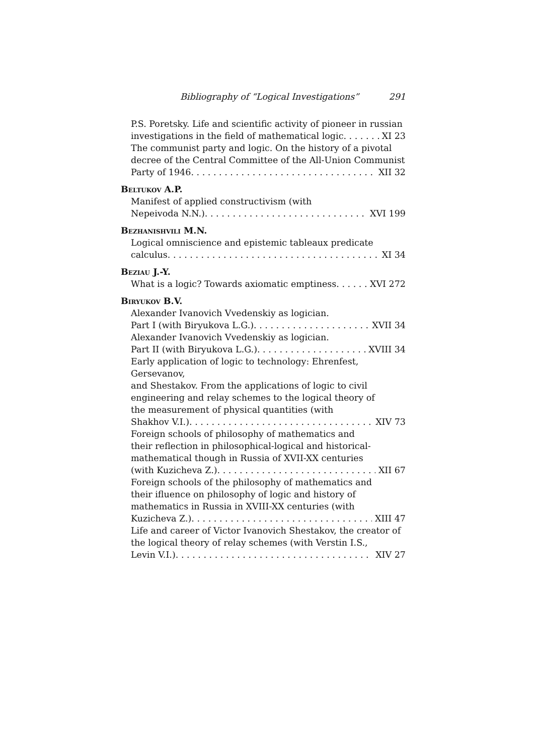Bibliography of “Logical Investigations” 291
P.S. Poretsky. Life and scientific activity of pioneer in russian
investigations in the field of mathematical logic XI 23
The communist party and logic. On the history of a pivotal decree of the Central Committee of the All-Union Communist
Party of 1946 XII 32
Beltukov A.P.
Manifest of applied constructivism (with
Nepeivoda N.N.) XVI 199
Bezhanishvili M.N.
Logical omniscience and epistemic tableaux predicate
calculus XI 34
Beziau J.-Y.
What is a logic? Towards axiomatic emptiness XVI 272
Biryukov B.V.
Alexander Ivanovich Vvedenskiy as logician.
Part I (with Biryukova L.G.) XVII 34
Alexander Ivanovich Vvedenskiy as logician.
Part II (with Biryukova L.G.) XVIII 34
Early application of logic to technology: Ehrenfest, Gersevanov,
and Shestakov. From the applications of logic to civil
engineering and relay schemes to the logical theory of
the measurement of physical quantities (with
Shakhov V.I.) XIV 73
Foreign schools of philosophy of mathematics and
their reflection in philosophical-logical and historical-
mathematical though in Russia of XVII-XX centuries
(with Kuzicheva Z.) XII 67
Foreign schools of the philosophy of mathematics and
their ifluence on philosophy of logic and history of
mathematics in Russia in XVIII-XX centuries (with
Kuzicheva Z.) XIII 47
Life and career of Victor Ivanovich Shestakov, the creator of
the logical theory of relay schemes (with Verstin I.S.,
Levin V.I.) XIV 27